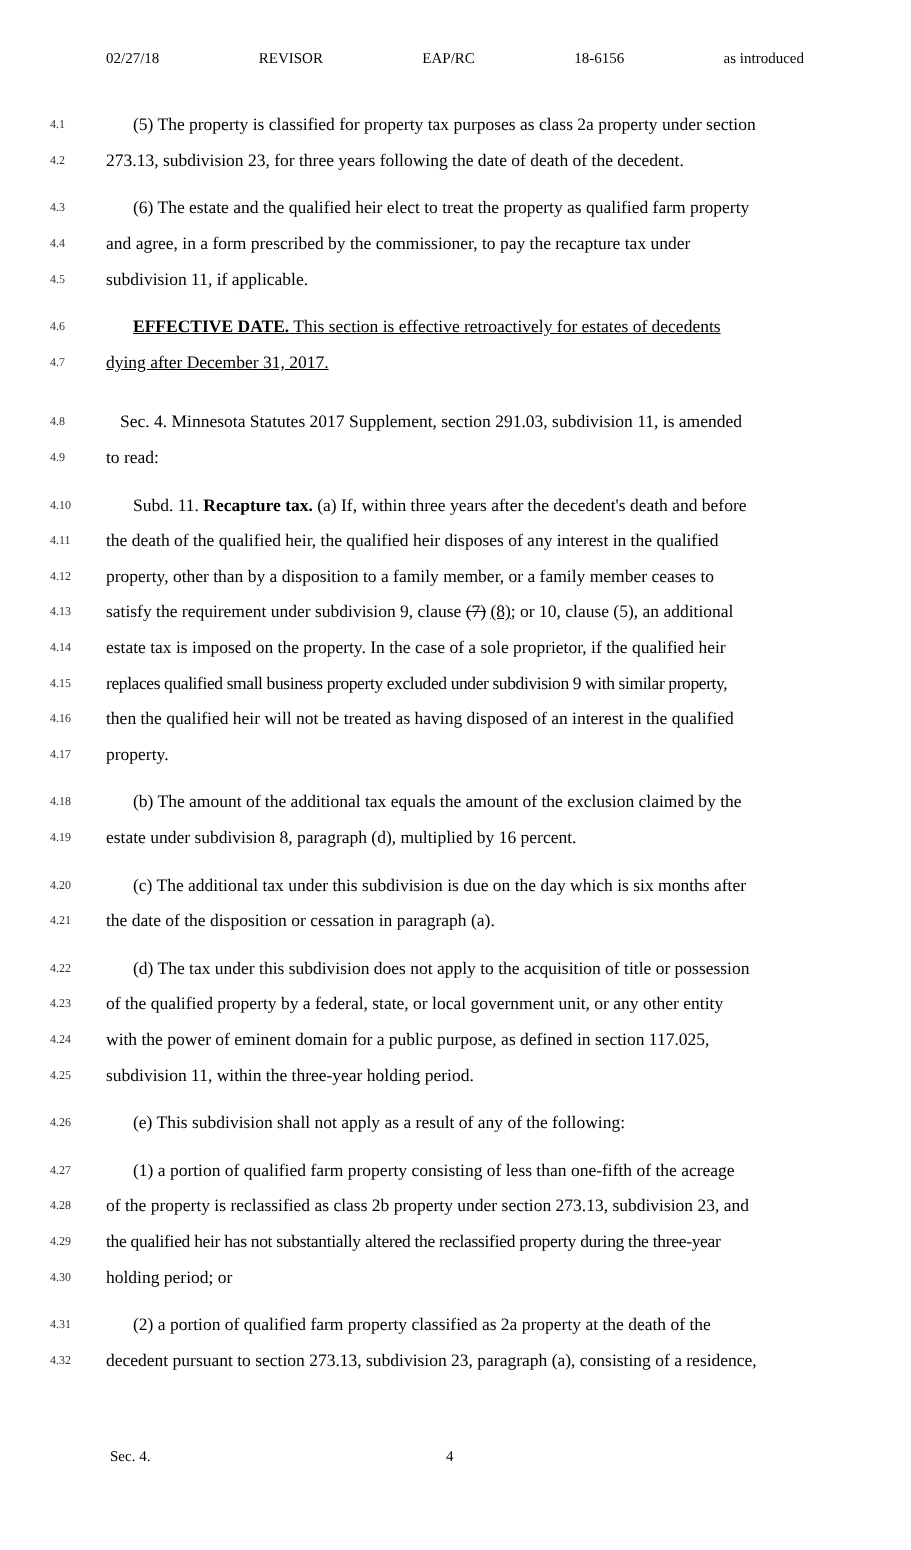02/27/18 REVISOR EAP/RC 18-6156 as introduced
4.1 (5) The property is classified for property tax purposes as class 2a property under section
4.2 273.13, subdivision 23, for three years following the date of death of the decedent.
4.3 (6) The estate and the qualified heir elect to treat the property as qualified farm property
4.4 and agree, in a form prescribed by the commissioner, to pay the recapture tax under
4.5 subdivision 11, if applicable.
4.6 EFFECTIVE DATE. This section is effective retroactively for estates of decedents
4.7 dying after December 31, 2017.
4.8 Sec. 4. Minnesota Statutes 2017 Supplement, section 291.03, subdivision 11, is amended
4.9 to read:
4.10 Subd. 11. Recapture tax. (a) If, within three years after the decedent's death and before
4.11 the death of the qualified heir, the qualified heir disposes of any interest in the qualified
4.12 property, other than by a disposition to a family member, or a family member ceases to
4.13 satisfy the requirement under subdivision 9, clause (7) (8); or 10, clause (5), an additional
4.14 estate tax is imposed on the property. In the case of a sole proprietor, if the qualified heir
4.15 replaces qualified small business property excluded under subdivision 9 with similar property,
4.16 then the qualified heir will not be treated as having disposed of an interest in the qualified
4.17 property.
4.18 (b) The amount of the additional tax equals the amount of the exclusion claimed by the
4.19 estate under subdivision 8, paragraph (d), multiplied by 16 percent.
4.20 (c) The additional tax under this subdivision is due on the day which is six months after
4.21 the date of the disposition or cessation in paragraph (a).
4.22 (d) The tax under this subdivision does not apply to the acquisition of title or possession
4.23 of the qualified property by a federal, state, or local government unit, or any other entity
4.24 with the power of eminent domain for a public purpose, as defined in section 117.025,
4.25 subdivision 11, within the three-year holding period.
4.26 (e) This subdivision shall not apply as a result of any of the following:
4.27 (1) a portion of qualified farm property consisting of less than one-fifth of the acreage
4.28 of the property is reclassified as class 2b property under section 273.13, subdivision 23, and
4.29 the qualified heir has not substantially altered the reclassified property during the three-year
4.30 holding period; or
4.31 (2) a portion of qualified farm property classified as 2a property at the death of the
4.32 decedent pursuant to section 273.13, subdivision 23, paragraph (a), consisting of a residence,
Sec. 4. 4